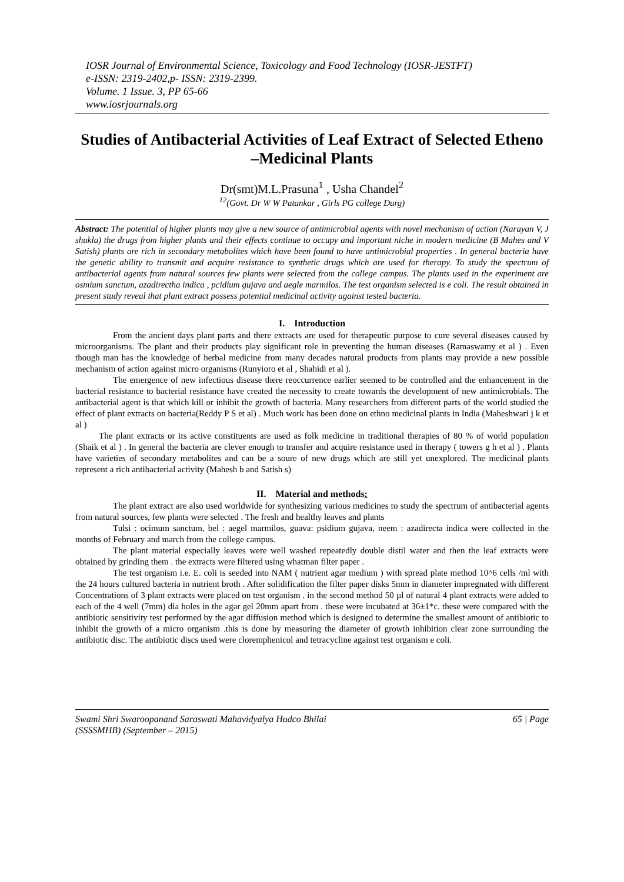IOSR Journal of Environmental Science, Toxicology and Food Technology (IOSR-JESTFT)
e-ISSN: 2319-2402,p- ISSN: 2319-2399.
Volume. 1 Issue. 3, PP 65-66
www.iosrjournals.org
Studies of Antibacterial Activities of Leaf Extract of Selected Etheno –Medicinal Plants
Dr(smt)M.L.Prasuna<sup>1</sup> , Usha Chandel<sup>2</sup>
<sup>12</sup> (Govt. Dr W W Patankar , Girls PG college Durg)
Abstract: The potential of higher plants may give a new source of antimicrobial agents with novel mechanism of action (Narayan V, J shukla) the drugs from higher plants and their effects continue to occupy and important niche in modern medicine (B Mahes and V Satish) plants are rich in secondary metabolites which have been found to have antimicrobial properties . In general bacteria have the genetic ability to transmit and acquire resistance to synthetic drugs which are used for therapy. To study the spectrum of antibacterial agents from natural sources few plants were selected from the college campus. The plants used in the experiment are osmium sanctum, azadirectha indica , pcidium gujava and aegle marmilos. The test organism selected is e coli. The result obtained in present study reveal that plant extract possess potential medicinal activity against tested bacteria.
I. Introduction
From the ancient days plant parts and there extracts are used for therapeutic purpose to cure several diseases caused by microorganisms. The plant and their products play significant role in preventing the human diseases (Ramaswamy et al ) . Even though man has the knowledge of herbal medicine from many decades natural products from plants may provide a new possible mechanism of action against micro organisms (Runyioro et al , Shahidi et al ).
The emergence of new infectious disease there reoccurrence earlier seemed to be controlled and the enhancement in the bacterial resistance to bacterial resistance have created the necessity to create towards the development of new antimicrobials. The antibacterial agent is that which kill or inhibit the growth of bacteria. Many researchers from different parts of the world studied the effect of plant extracts on bacteria(Reddy P S et al) . Much work has been done on ethno medicinal plants in India (Maheshwari j k et al )
The plant extracts or its active constituents are used as folk medicine in traditional therapies of 80 % of world population (Shaik et al ) . In general the bacteria are clever enough to transfer and acquire resistance used in therapy ( towers g h et al ) . Plants have varieties of secondary metabolites and can be a soure of new drugs which are still yet unexplored. The medicinal plants represent a rich antibacterial activity (Mahesh b and Satish s)
II. Material and methods:
The plant extract are also used worldwide for synthesizing various medicines to study the spectrum of antibacterial agents from natural sources, few plants were selected . The fresh and healthy leaves and plants
Tulsi : ocimum sanctum, bel : aegel marmilos, guava: psidium gujava, neem : azadirecta indica were collected in the months of February and march from the college campus.
The plant material especially leaves were well washed repeatedly double distil water and then the leaf extracts were obtained by grinding them . the extracts were filtered using whatman filter paper .
The test organism i.e. E. coli is seeded into NAM ( nutrient agar medium ) with spread plate method 10^6 cells /ml with the 24 hours cultured bacteria in nutrient broth . After solidification the filter paper disks 5mm in diameter impregnated with different Concentrations of 3 plant extracts were placed on test organism . in the second method 50 µl of natural 4 plant extracts were added to each of the 4 well (7mm) dia holes in the agar gel 20mm apart from . these were incubated at 36±1*c. these were compared with the antibiotic sensitivity test performed by the agar diffusion method which is designed to determine the smallest amount of antibiotic to inhibit the growth of a micro organism .this is done by measuring the diameter of growth inhibition clear zone surrounding the antibiotic disc. The antibiotic discs used were cloremphenicol and tetracycline against test organism e coli.
Swami Shri Swaroopanand Saraswati Mahavidyalya Hudco Bhilai
(SSSSMHB) (September – 2015) 65 | Page